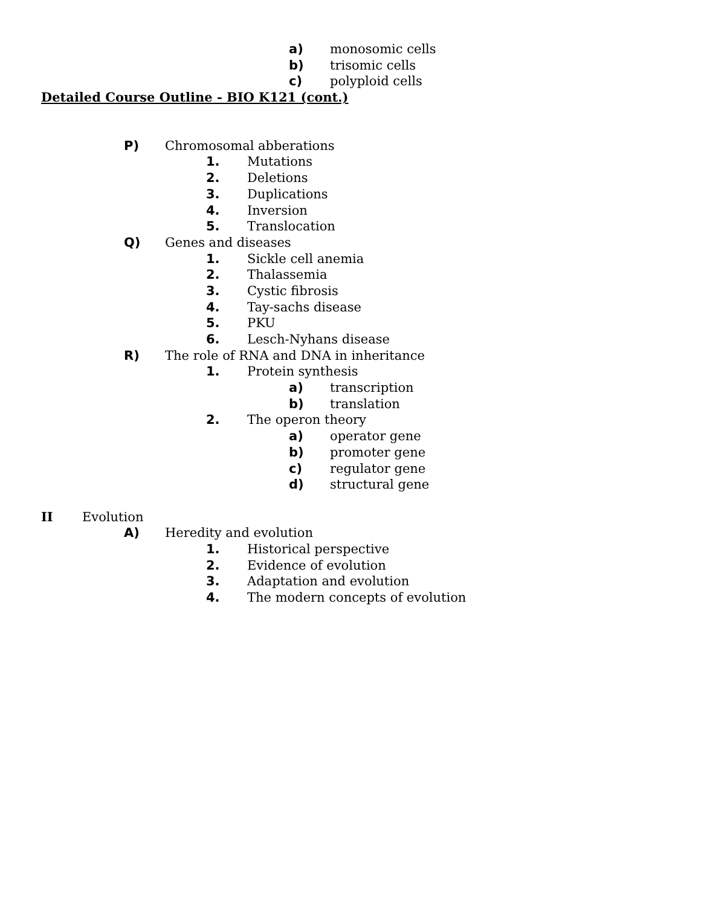a) monosomic cells
b) trisomic cells
c) polyploid cells
Detailed Course Outline - BIO K121 (cont.)
P) Chromosomal abberations
1. Mutations
2. Deletions
3. Duplications
4. Inversion
5. Translocation
Q) Genes and diseases
1. Sickle cell anemia
2. Thalassemia
3. Cystic fibrosis
4. Tay-sachs disease
5. PKU
6. Lesch-Nyhans disease
R) The role of RNA and DNA in inheritance
1. Protein synthesis
a) transcription
b) translation
2. The operon theory
a) operator gene
b) promoter gene
c) regulator gene
d) structural gene
II Evolution
A) Heredity and evolution
1. Historical perspective
2. Evidence of evolution
3. Adaptation and evolution
4. The modern concepts of evolution